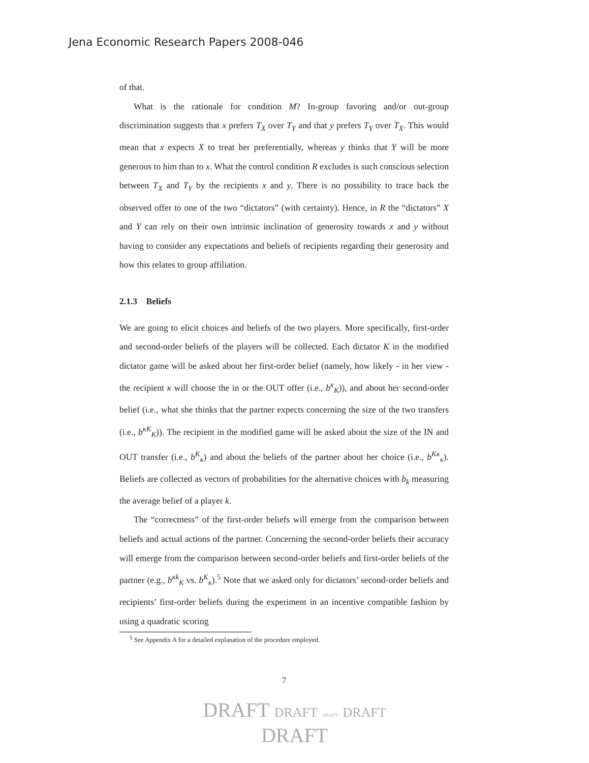Jena Economic Research Papers 2008-046
of that.
What is the rationale for condition M? In-group favoring and/or out-group discrimination suggests that x prefers T<sub>X</sub> over T<sub>Y</sub> and that y prefers T<sub>Y</sub> over T<sub>X</sub>. This would mean that x expects X to treat her preferentially, whereas y thinks that Y will be more generous to him than to x. What the control condition R excludes is such conscious selection between T<sub>X</sub> and T<sub>Y</sub> by the recipients x and y. There is no possibility to trace back the observed offer to one of the two “dictators” (with certainty). Hence, in R the “dictators” X and Y can rely on their own intrinsic inclination of generosity towards x and y without having to consider any expectations and beliefs of recipients regarding their generosity and how this relates to group affiliation.
2.1.3 Beliefs
We are going to elicit choices and beliefs of the two players. More specifically, first-order and second-order beliefs of the players will be collected. Each dictator K in the modified dictator game will be asked about her first-order belief (namely, how likely - in her view - the recipient κ will choose the in or the OUT offer (i.e., b<sup>κ</sup><sub>K</sub>)), and about her second-order belief (i.e., what she thinks that the partner expects concerning the size of the two transfers (i.e., b<sup>κK</sup><sub>K</sub>)). The recipient in the modified game will be asked about the size of the IN and OUT transfer (i.e., b<sup>K</sup><sub>κ</sub>) and about the beliefs of the partner about her choice (i.e., b<sup>Kκ</sup><sub>κ</sub>). Beliefs are collected as vectors of probabilities for the alternative choices with b<sub>k</sub> measuring the average belief of a player k.
The “correctness” of the first-order beliefs will emerge from the comparison between beliefs and actual actions of the partner. Concerning the second-order beliefs their accuracy will emerge from the comparison between second-order beliefs and first-order beliefs of the partner (e.g., b<sup>κk</sup><sub>K</sub> vs. b<sup>K</sup><sub>κ</sub>).<sup>5</sup> Note that we asked only for dictators’ second-order beliefs and recipients’ first-order beliefs during the experiment in an incentive compatible fashion by using a quadratic scoring
<sup>5</sup> See Appendix A for a detailed explanation of the procedure employed.
7
DRAFT DRAFT DRAFT DRAFT
DRAFT